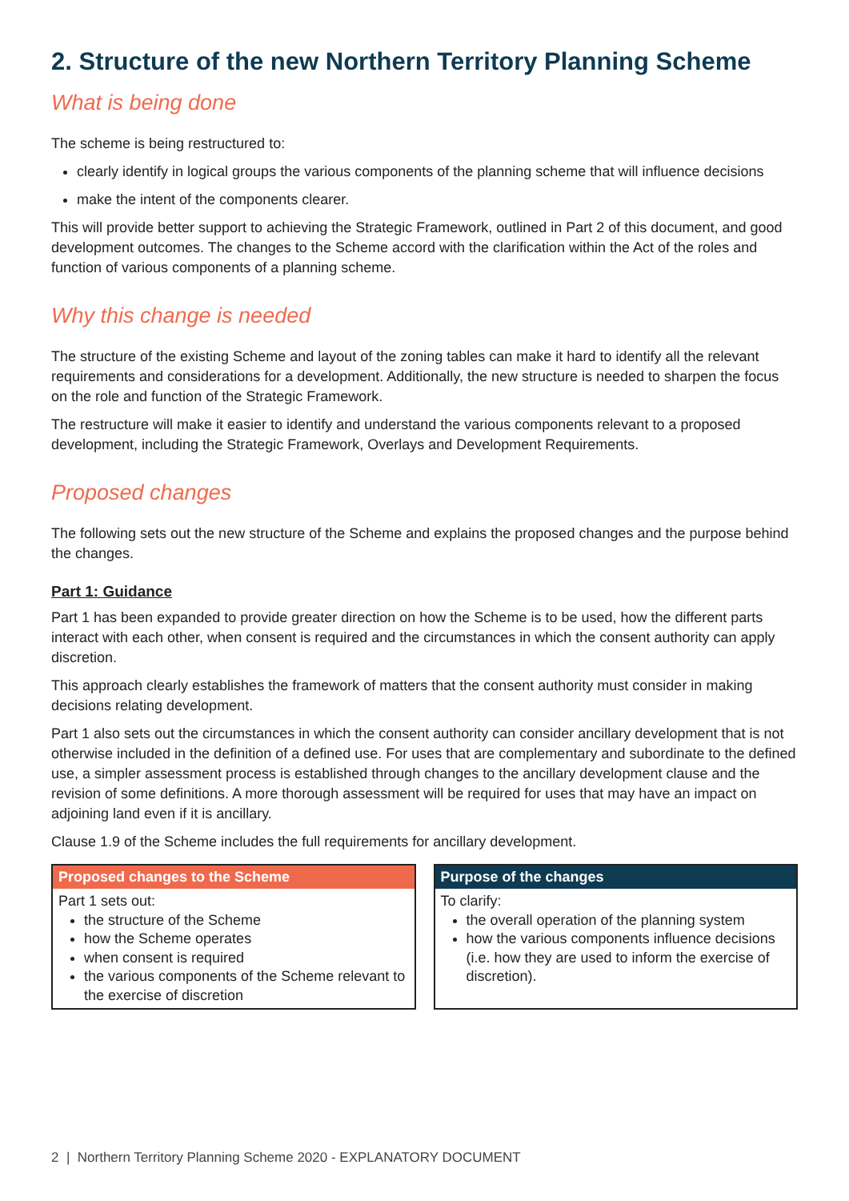2. Structure of the new Northern Territory Planning Scheme
What is being done
The scheme is being restructured to:
clearly identify in logical groups the various components of the planning scheme that will influence decisions
make the intent of the components clearer.
This will provide better support to achieving the Strategic Framework, outlined in Part 2 of this document, and good development outcomes. The changes to the Scheme accord with the clarification within the Act of the roles and function of various components of a planning scheme.
Why this change is needed
The structure of the existing Scheme and layout of the zoning tables can make it hard to identify all the relevant requirements and considerations for a development. Additionally, the new structure is needed to sharpen the focus on the role and function of the Strategic Framework.
The restructure will make it easier to identify and understand the various components relevant to a proposed development, including the Strategic Framework, Overlays and Development Requirements.
Proposed changes
The following sets out the new structure of the Scheme and explains the proposed changes and the purpose behind the changes.
Part 1: Guidance
Part 1 has been expanded to provide greater direction on how the Scheme is to be used, how the different parts interact with each other, when consent is required and the circumstances in which the consent authority can apply discretion.
This approach clearly establishes the framework of matters that the consent authority must consider in making decisions relating development.
Part 1 also sets out the circumstances in which the consent authority can consider ancillary development that is not otherwise included in the definition of a defined use. For uses that are complementary and subordinate to the defined use, a simpler assessment process is established through changes to the ancillary development clause and the revision of some definitions. A more thorough assessment will be required for uses that may have an impact on adjoining land even if it is ancillary.
Clause 1.9 of the Scheme includes the full requirements for ancillary development.
Proposed changes to the Scheme
Part 1 sets out:
the structure of the Scheme
how the Scheme operates
when consent is required
the various components of the Scheme relevant to the exercise of discretion
Purpose of the changes
To clarify:
the overall operation of the planning system
how the various components influence decisions (i.e. how they are used to inform the exercise of discretion).
2 | Northern Territory Planning Scheme 2020 - EXPLANATORY DOCUMENT